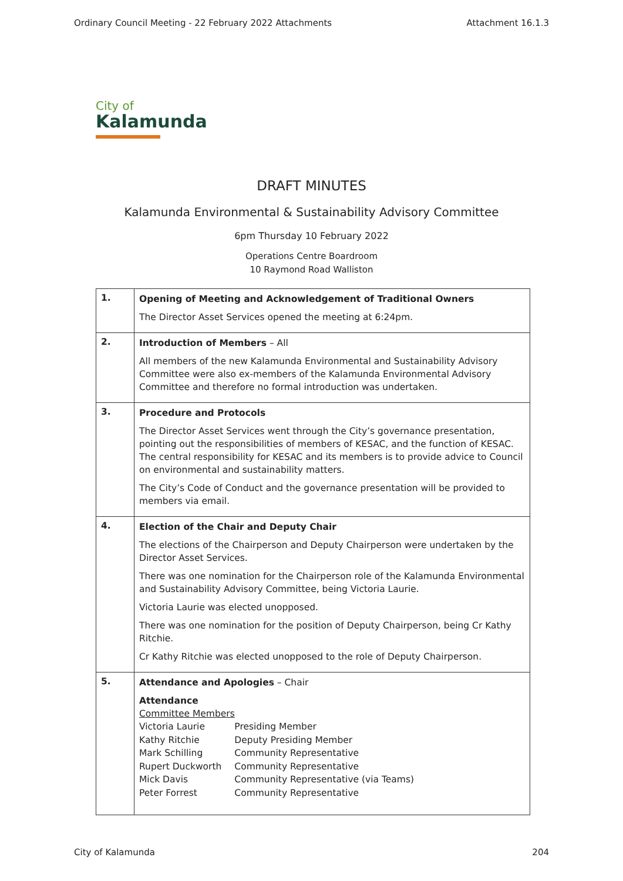Ordinary Council Meeting - 22 February 2022 Attachments Attachment 16.1.3
City of
Kalamunda
DRAFT MINUTES
Kalamunda Environmental & Sustainability Advisory Committee
6pm Thursday 10 February 2022
Operations Centre Boardroom
10 Raymond Road Walliston
| 1. | Opening of Meeting and Acknowledgement of Traditional Owners The Director Asset Services opened the meeting at 6:24pm. |
| 2. | Introduction of Members – All All members of the new Kalamunda Environmental and Sustainability Advisory Committee were also ex-members of the Kalamunda Environmental Advisory Committee and therefore no formal introduction was undertaken. |
| 3. | Procedure and Protocols The Director Asset Services went through the City’s governance presentation, pointing out the responsibilities of members of KESAC, and the function of KESAC. The central responsibility for KESAC and its members is to provide advice to Council on environmental and sustainability matters. The City’s Code of Conduct and the governance presentation will be provided to members via email. |
| 4. | Election of the Chair and Deputy Chair The elections of the Chairperson and Deputy Chairperson were undertaken by the Director Asset Services. There was one nomination for the Chairperson role of the Kalamunda Environmental and Sustainability Advisory Committee, being Victoria Laurie. Victoria Laurie was elected unopposed. There was one nomination for the position of Deputy Chairperson, being Cr Kathy Ritchie. Cr Kathy Ritchie was elected unopposed to the role of Deputy Chairperson. |
| 5. | Attendance and Apologies – Chair Attendance Committee Members / Victoria Laurie / Presiding Member / / Kathy Ritchie / Deputy Presiding Member / / Mark Schilling / Community Representative / / Rupert Duckworth / Community Representative / / Mick Davis / Community Representative (via Teams) / / Peter Forrest / Community Representative / |
City of Kalamunda 204